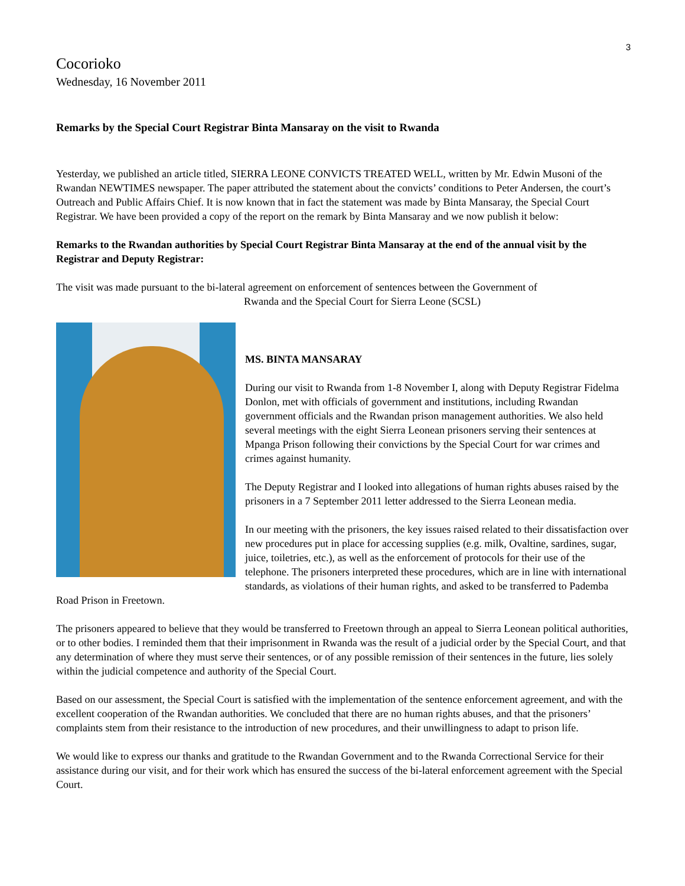3
Cocorioko
Wednesday, 16 November 2011
Remarks by the Special Court Registrar Binta Mansaray on the visit to Rwanda
Yesterday, we published an article titled, SIERRA LEONE CONVICTS TREATED WELL, written by Mr. Edwin Musoni of the Rwandan NEWTIMES newspaper. The paper attributed the statement about the convicts’ conditions to Peter Andersen, the court’s Outreach and Public Affairs Chief. It is now known that in fact the statement was made by Binta Mansaray, the Special Court Registrar. We have been provided a copy of the report on the remark by Binta Mansaray and we now publish it below:
Remarks to the Rwandan authorities by Special Court Registrar Binta Mansaray at the end of the annual visit by the Registrar and Deputy Registrar:
The visit was made pursuant to the bi-lateral agreement on enforcement of sentences between the Government of
Rwanda and the Special Court for Sierra Leone (SCSL)
MS. BINTA MANSARAY
During our visit to Rwanda from 1-8 November I, along with Deputy Registrar Fidelma Donlon, met with officials of government and institutions, including Rwandan government officials and the Rwandan prison management authorities. We also held several meetings with the eight Sierra Leonean prisoners serving their sentences at Mpanga Prison following their convictions by the Special Court for war crimes and crimes against humanity.
The Deputy Registrar and I looked into allegations of human rights abuses raised by the prisoners in a 7 September 2011 letter addressed to the Sierra Leonean media.
In our meeting with the prisoners, the key issues raised related to their dissatisfaction over new procedures put in place for accessing supplies (e.g. milk, Ovaltine, sardines, sugar, juice, toiletries, etc.), as well as the enforcement of protocols for their use of the telephone. The prisoners interpreted these procedures, which are in line with international standards, as violations of their human rights, and asked to be transferred to Pademba Road Prison in Freetown.
The prisoners appeared to believe that they would be transferred to Freetown through an appeal to Sierra Leonean political authorities, or to other bodies. I reminded them that their imprisonment in Rwanda was the result of a judicial order by the Special Court, and that any determination of where they must serve their sentences, or of any possible remission of their sentences in the future, lies solely within the judicial competence and authority of the Special Court.
Based on our assessment, the Special Court is satisfied with the implementation of the sentence enforcement agreement, and with the excellent cooperation of the Rwandan authorities. We concluded that there are no human rights abuses, and that the prisoners’ complaints stem from their resistance to the introduction of new procedures, and their unwillingness to adapt to prison life.
We would like to express our thanks and gratitude to the Rwandan Government and to the Rwanda Correctional Service for their assistance during our visit, and for their work which has ensured the success of the bi-lateral enforcement agreement with the Special Court.